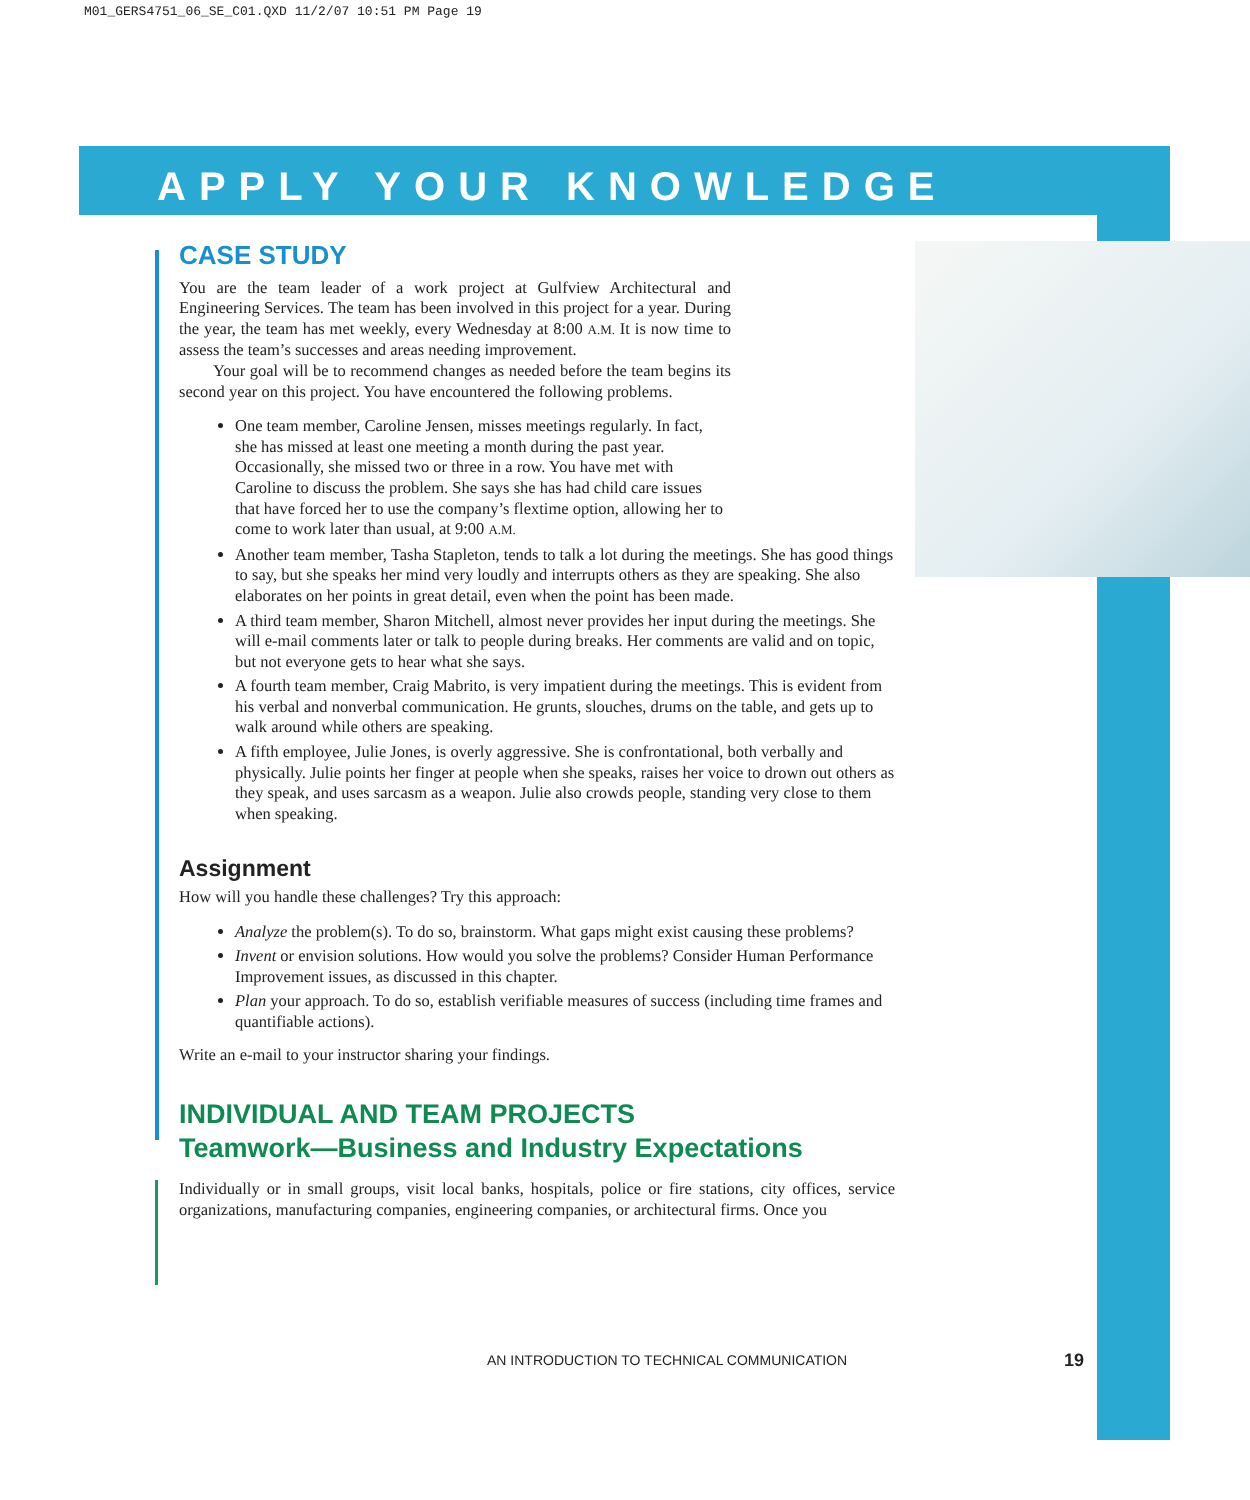M01_GERS4751_06_SE_C01.QXD 11/2/07 10:51 PM Page 19
APPLY YOUR KNOWLEDGE
CASE STUDY
You are the team leader of a work project at Gulfview Architectural and Engineering Services. The team has been involved in this project for a year. During the year, the team has met weekly, every Wednesday at 8:00 A.M. It is now time to assess the team’s successes and areas needing improvement.
Your goal will be to recommend changes as needed before the team begins its second year on this project. You have encountered the following problems.
One team member, Caroline Jensen, misses meetings regularly. In fact, she has missed at least one meeting a month during the past year. Occasionally, she missed two or three in a row. You have met with Caroline to discuss the problem. She says she has had child care issues that have forced her to use the company’s flextime option, allowing her to come to work later than usual, at 9:00 A.M.
Another team member, Tasha Stapleton, tends to talk a lot during the meetings. She has good things to say, but she speaks her mind very loudly and interrupts others as they are speaking. She also elaborates on her points in great detail, even when the point has been made.
A third team member, Sharon Mitchell, almost never provides her input during the meetings. She will e-mail comments later or talk to people during breaks. Her comments are valid and on topic, but not everyone gets to hear what she says.
A fourth team member, Craig Mabrito, is very impatient during the meetings. This is evident from his verbal and nonverbal communication. He grunts, slouches, drums on the table, and gets up to walk around while others are speaking.
A fifth employee, Julie Jones, is overly aggressive. She is confrontational, both verbally and physically. Julie points her finger at people when she speaks, raises her voice to drown out others as they speak, and uses sarcasm as a weapon. Julie also crowds people, standing very close to them when speaking.
Assignment
How will you handle these challenges? Try this approach:
Analyze the problem(s). To do so, brainstorm. What gaps might exist causing these problems?
Invent or envision solutions. How would you solve the problems? Consider Human Performance Improvement issues, as discussed in this chapter.
Plan your approach. To do so, establish verifiable measures of success (including time frames and quantifiable actions).
Write an e-mail to your instructor sharing your findings.
INDIVIDUAL AND TEAM PROJECTS
Teamwork—Business and Industry Expectations
Individually or in small groups, visit local banks, hospitals, police or fire stations, city offices, service organizations, manufacturing companies, engineering companies, or architectural firms. Once you
AN INTRODUCTION TO TECHNICAL COMMUNICATION
19